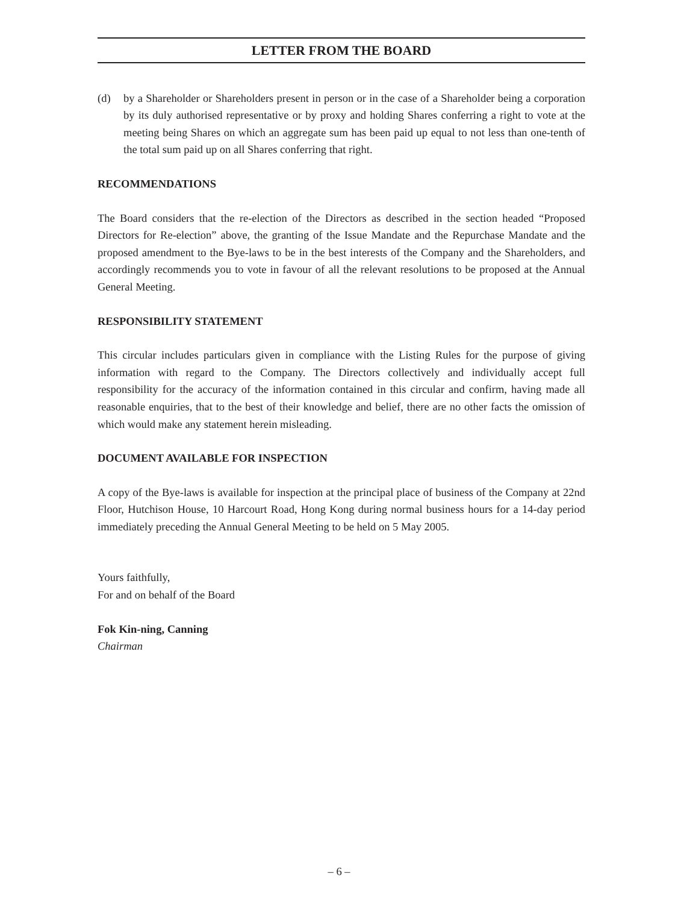LETTER FROM THE BOARD
(d) by a Shareholder or Shareholders present in person or in the case of a Shareholder being a corporation by its duly authorised representative or by proxy and holding Shares conferring a right to vote at the meeting being Shares on which an aggregate sum has been paid up equal to not less than one-tenth of the total sum paid up on all Shares conferring that right.
RECOMMENDATIONS
The Board considers that the re-election of the Directors as described in the section headed “Proposed Directors for Re-election” above, the granting of the Issue Mandate and the Repurchase Mandate and the proposed amendment to the Bye-laws to be in the best interests of the Company and the Shareholders, and accordingly recommends you to vote in favour of all the relevant resolutions to be proposed at the Annual General Meeting.
RESPONSIBILITY STATEMENT
This circular includes particulars given in compliance with the Listing Rules for the purpose of giving information with regard to the Company. The Directors collectively and individually accept full responsibility for the accuracy of the information contained in this circular and confirm, having made all reasonable enquiries, that to the best of their knowledge and belief, there are no other facts the omission of which would make any statement herein misleading.
DOCUMENT AVAILABLE FOR INSPECTION
A copy of the Bye-laws is available for inspection at the principal place of business of the Company at 22nd Floor, Hutchison House, 10 Harcourt Road, Hong Kong during normal business hours for a 14-day period immediately preceding the Annual General Meeting to be held on 5 May 2005.
Yours faithfully,
For and on behalf of the Board
Fok Kin-ning, Canning
Chairman
– 6 –